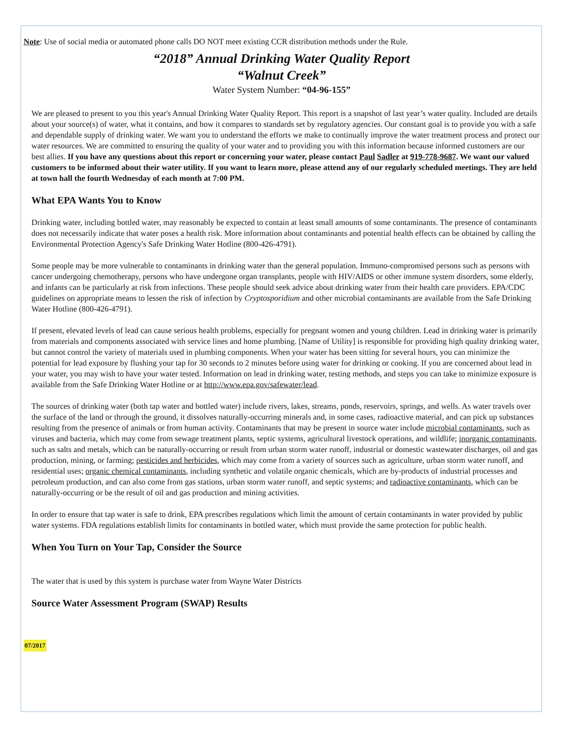Note: Use of social media or automated phone calls DO NOT meet existing CCR distribution methods under the Rule.
“2018” Annual Drinking Water Quality Report
“Walnut Creek”
Water System Number: “04-96-155”
We are pleased to present to you this year's Annual Drinking Water Quality Report. This report is a snapshot of last year’s water quality. Included are details about your source(s) of water, what it contains, and how it compares to standards set by regulatory agencies. Our constant goal is to provide you with a safe and dependable supply of drinking water. We want you to understand the efforts we make to continually improve the water treatment process and protect our water resources. We are committed to ensuring the quality of your water and to providing you with this information because informed customers are our best allies. If you have any questions about this report or concerning your water, please contact Paul Sadler at 919-778-9687. We want our valued customers to be informed about their water utility. If you want to learn more, please attend any of our regularly scheduled meetings. They are held at town hall the fourth Wednesday of each month at 7:00 PM.
What EPA Wants You to Know
Drinking water, including bottled water, may reasonably be expected to contain at least small amounts of some contaminants. The presence of contaminants does not necessarily indicate that water poses a health risk. More information about contaminants and potential health effects can be obtained by calling the Environmental Protection Agency's Safe Drinking Water Hotline (800-426-4791).
Some people may be more vulnerable to contaminants in drinking water than the general population. Immuno-compromised persons such as persons with cancer undergoing chemotherapy, persons who have undergone organ transplants, people with HIV/AIDS or other immune system disorders, some elderly, and infants can be particularly at risk from infections. These people should seek advice about drinking water from their health care providers. EPA/CDC guidelines on appropriate means to lessen the risk of infection by Cryptosporidium and other microbial contaminants are available from the Safe Drinking Water Hotline (800-426-4791).
If present, elevated levels of lead can cause serious health problems, especially for pregnant women and young children. Lead in drinking water is primarily from materials and components associated with service lines and home plumbing. [Name of Utility] is responsible for providing high quality drinking water, but cannot control the variety of materials used in plumbing components. When your water has been sitting for several hours, you can minimize the potential for lead exposure by flushing your tap for 30 seconds to 2 minutes before using water for drinking or cooking. If you are concerned about lead in your water, you may wish to have your water tested. Information on lead in drinking water, testing methods, and steps you can take to minimize exposure is available from the Safe Drinking Water Hotline or at http://www.epa.gov/safewater/lead.
The sources of drinking water (both tap water and bottled water) include rivers, lakes, streams, ponds, reservoirs, springs, and wells. As water travels over the surface of the land or through the ground, it dissolves naturally-occurring minerals and, in some cases, radioactive material, and can pick up substances resulting from the presence of animals or from human activity. Contaminants that may be present in source water include microbial contaminants, such as viruses and bacteria, which may come from sewage treatment plants, septic systems, agricultural livestock operations, and wildlife; inorganic contaminants, such as salts and metals, which can be naturally-occurring or result from urban storm water runoff, industrial or domestic wastewater discharges, oil and gas production, mining, or farming; pesticides and herbicides, which may come from a variety of sources such as agriculture, urban storm water runoff, and residential uses; organic chemical contaminants, including synthetic and volatile organic chemicals, which are by-products of industrial processes and petroleum production, and can also come from gas stations, urban storm water runoff, and septic systems; and radioactive contaminants, which can be naturally-occurring or be the result of oil and gas production and mining activities.
In order to ensure that tap water is safe to drink, EPA prescribes regulations which limit the amount of certain contaminants in water provided by public water systems. FDA regulations establish limits for contaminants in bottled water, which must provide the same protection for public health.
When You Turn on Your Tap, Consider the Source
The water that is used by this system is purchase water from Wayne Water Districts
Source Water Assessment Program (SWAP) Results
07/2017